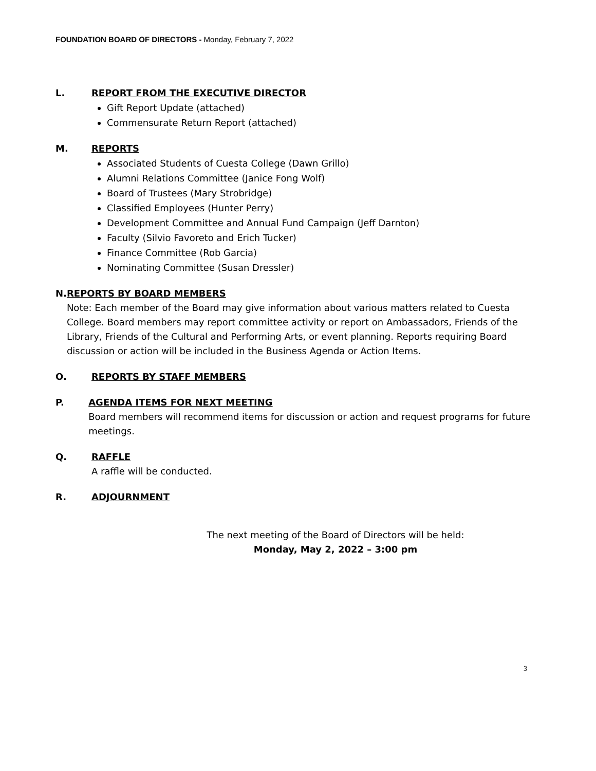FOUNDATION BOARD OF DIRECTORS - Monday, February 7, 2022
L. REPORT FROM THE EXECUTIVE DIRECTOR
Gift Report Update (attached)
Commensurate Return Report (attached)
M. REPORTS
Associated Students of Cuesta College (Dawn Grillo)
Alumni Relations Committee (Janice Fong Wolf)
Board of Trustees (Mary Strobridge)
Classified Employees (Hunter Perry)
Development Committee and Annual Fund Campaign (Jeff Darnton)
Faculty (Silvio Favoreto and Erich Tucker)
Finance Committee (Rob Garcia)
Nominating Committee (Susan Dressler)
N. REPORTS BY BOARD MEMBERS
Note: Each member of the Board may give information about various matters related to Cuesta College. Board members may report committee activity or report on Ambassadors, Friends of the Library, Friends of the Cultural and Performing Arts, or event planning. Reports requiring Board discussion or action will be included in the Business Agenda or Action Items.
O. REPORTS BY STAFF MEMBERS
P. AGENDA ITEMS FOR NEXT MEETING
Board members will recommend items for discussion or action and request programs for future meetings.
Q. RAFFLE
A raffle will be conducted.
R. ADJOURNMENT
The next meeting of the Board of Directors will be held:
Monday, May 2, 2022 – 3:00 pm
3